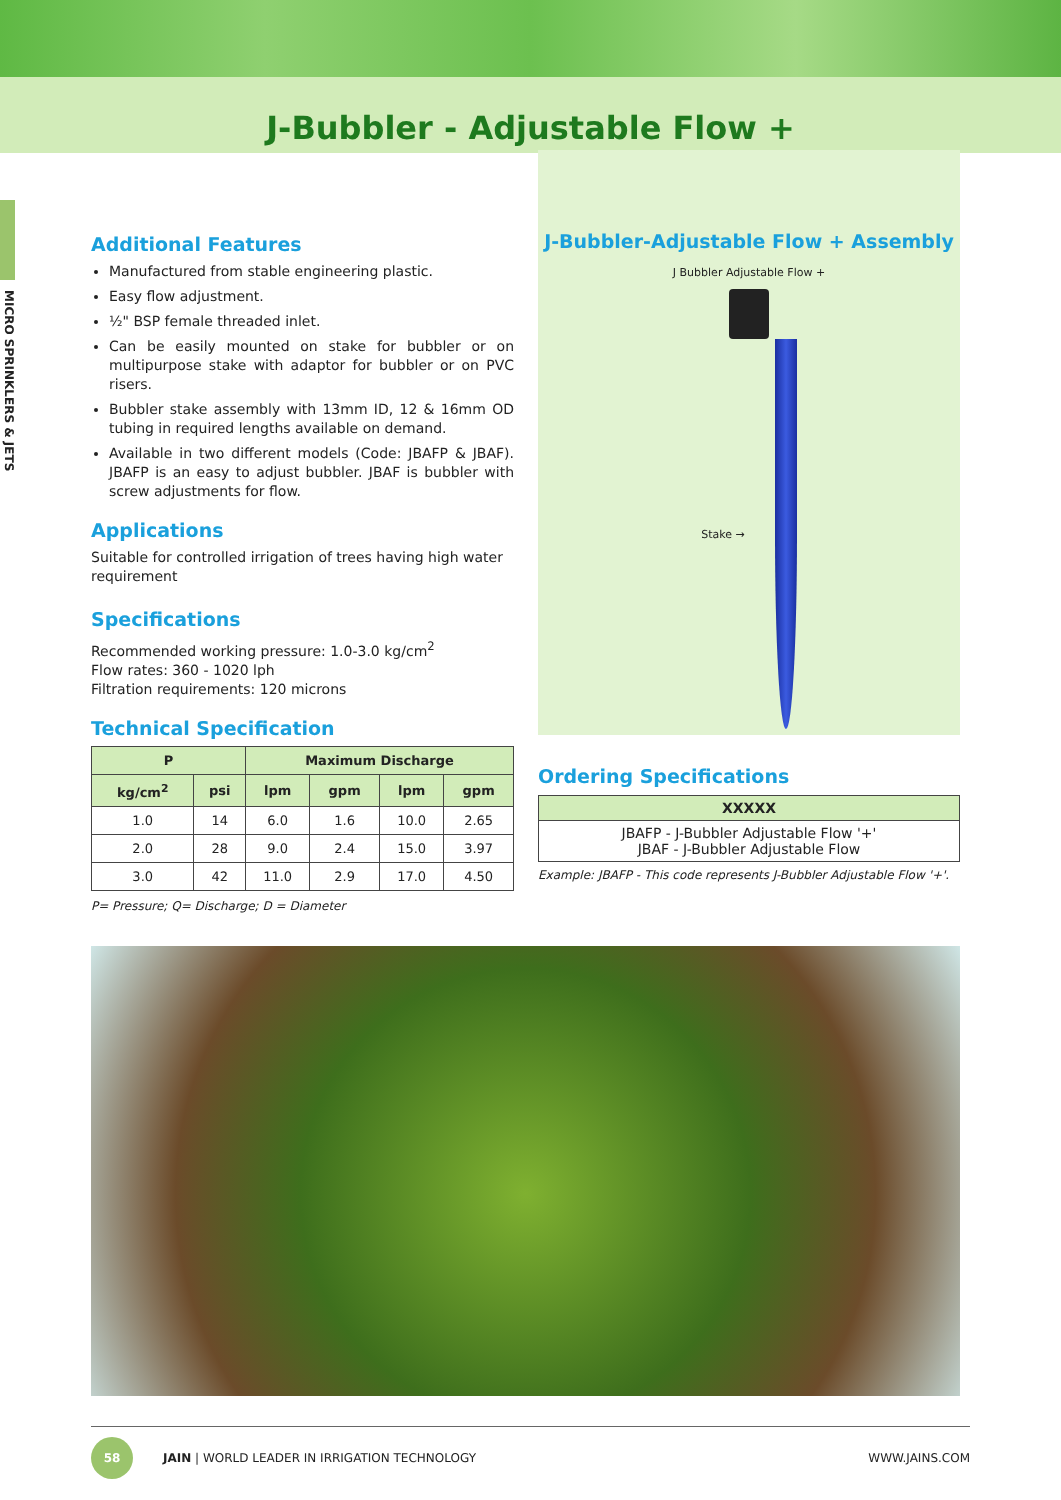J-Bubbler - Adjustable Flow +
MICRO SPRINKLERS & JETS
Additional Features
Manufactured from stable engineering plastic.
Easy flow adjustment.
½" BSP female threaded inlet.
Can be easily mounted on stake for bubbler or on multipurpose stake with adaptor for bubbler or on PVC risers.
Bubbler stake assembly with 13mm ID, 12 & 16mm OD tubing in required lengths available on demand.
Available in two different models (Code: JBAFP & JBAF). JBAFP is an easy to adjust bubbler. JBAF is bubbler with screw adjustments for flow.
Applications
Suitable for controlled irrigation of trees having high water requirement
Specifications
Recommended working pressure: 1.0-3.0 kg/cm<sup>2</sup>
Flow rates: 360 - 1020 lph
Filtration requirements: 120 microns
Technical Specification
| P | | Maximum Discharge | | | |
| --- | --- | --- | --- | --- | --- |
| kg/cm<sup>2</sup> | psi | lpm | gpm | lpm | gpm |
| 1.0 | 14 | 6.0 | 1.6 | 10.0 | 2.65 |
| 2.0 | 28 | 9.0 | 2.4 | 15.0 | 3.97 |
| 3.0 | 42 | 11.0 | 2.9 | 17.0 | 4.50 |
P= Pressure; Q= Discharge; D = Diameter
J-Bubbler-Adjustable Flow + Assembly
J Bubbler Adjustable Flow +
Stake →
Ordering Specifications
| XXXXX |
| --- |
| JBAFP - J-Bubbler Adjustable Flow '+' JBAF - J-Bubbler Adjustable Flow |
Example: JBAFP - This code represents J-Bubbler Adjustable Flow '+'.
58
JAIN | WORLD LEADER IN IRRIGATION TECHNOLOGY WWW.JAINS.COM